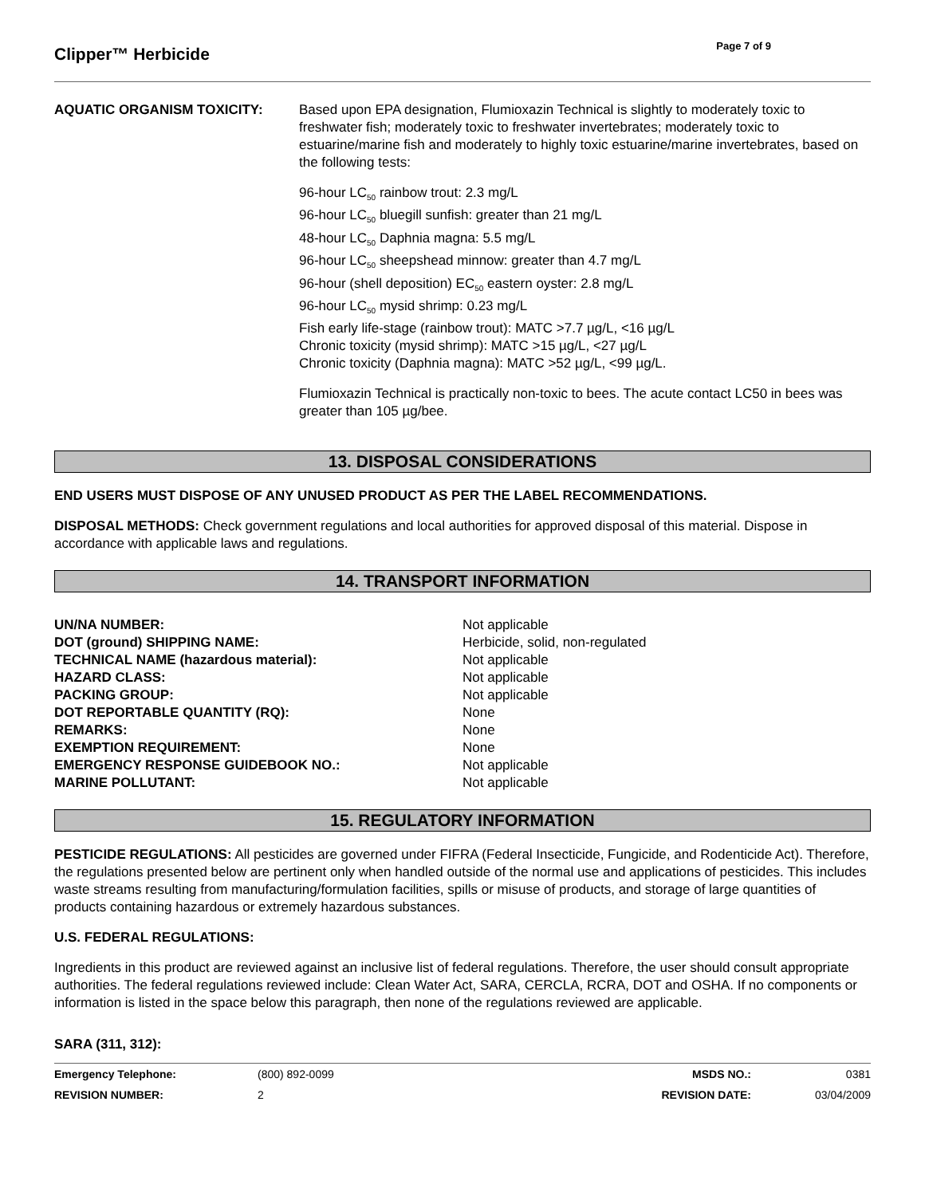Clipper™ Herbicide
Page 7 of 9
AQUATIC ORGANISM TOXICITY:
Based upon EPA designation, Flumioxazin Technical is slightly to moderately toxic to freshwater fish; moderately toxic to freshwater invertebrates; moderately toxic to estuarine/marine fish and moderately to highly toxic estuarine/marine invertebrates, based on the following tests:
96-hour LC<sub>50</sub> rainbow trout: 2.3 mg/L
96-hour LC<sub>50</sub> bluegill sunfish: greater than 21 mg/L
48-hour LC<sub>50</sub> Daphnia magna: 5.5 mg/L
96-hour LC<sub>50</sub> sheepshead minnow: greater than 4.7 mg/L
96-hour (shell deposition) EC<sub>50</sub> eastern oyster: 2.8 mg/L
96-hour LC<sub>50</sub> mysid shrimp: 0.23 mg/L
Fish early life-stage (rainbow trout): MATC >7.7 µg/L, <16 µg/L
Chronic toxicity (mysid shrimp): MATC >15 µg/L, <27 µg/L
Chronic toxicity (Daphnia magna): MATC >52 µg/L, <99 µg/L.
Flumioxazin Technical is practically non-toxic to bees. The acute contact LC50 in bees was greater than 105 µg/bee.
13. DISPOSAL CONSIDERATIONS
END USERS MUST DISPOSE OF ANY UNUSED PRODUCT AS PER THE LABEL RECOMMENDATIONS.
DISPOSAL METHODS: Check government regulations and local authorities for approved disposal of this material. Dispose in accordance with applicable laws and regulations.
14. TRANSPORT INFORMATION
| UN/NA NUMBER: | Not applicable |
| DOT (ground) SHIPPING NAME: | Herbicide, solid, non-regulated |
| TECHNICAL NAME (hazardous material): | Not applicable |
| HAZARD CLASS: | Not applicable |
| PACKING GROUP: | Not applicable |
| DOT REPORTABLE QUANTITY (RQ): | None |
| REMARKS: | None |
| EXEMPTION REQUIREMENT: | None |
| EMERGENCY RESPONSE GUIDEBOOK NO.: | Not applicable |
| MARINE POLLUTANT: | Not applicable |
15. REGULATORY INFORMATION
PESTICIDE REGULATIONS: All pesticides are governed under FIFRA (Federal Insecticide, Fungicide, and Rodenticide Act). Therefore, the regulations presented below are pertinent only when handled outside of the normal use and applications of pesticides. This includes waste streams resulting from manufacturing/formulation facilities, spills or misuse of products, and storage of large quantities of products containing hazardous or extremely hazardous substances.
U.S. FEDERAL REGULATIONS:
Ingredients in this product are reviewed against an inclusive list of federal regulations. Therefore, the user should consult appropriate authorities. The federal regulations reviewed include: Clean Water Act, SARA, CERCLA, RCRA, DOT and OSHA. If no components or information is listed in the space below this paragraph, then none of the regulations reviewed are applicable.
SARA (311, 312):
| Emergency Telephone: | (800) 892-0099 | MSDS NO.: | 0381 |
| REVISION NUMBER: | 2 | REVISION DATE: | 03/04/2009 |